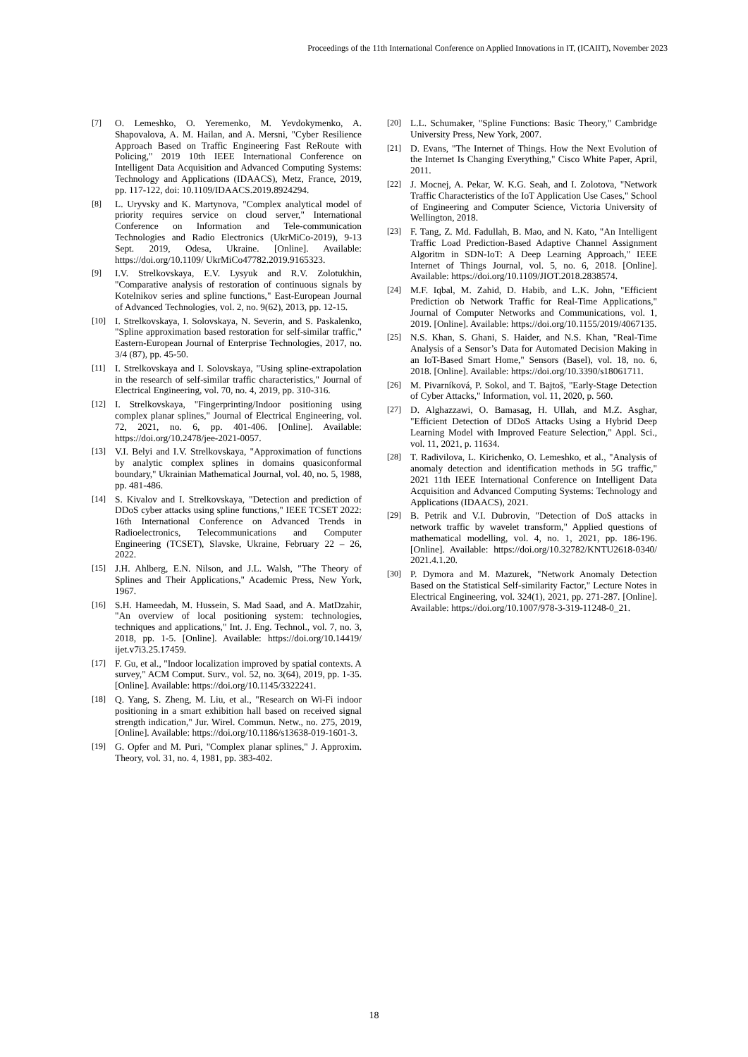Proceedings of the 11th International Conference on Applied Innovations in IT, (ICAIIT), November 2023
[7] O. Lemeshko, O. Yeremenko, M. Yevdokymenko, A. Shapovalova, A. M. Hailan, and A. Mersni, "Cyber Resilience Approach Based on Traffic Engineering Fast ReRoute with Policing," 2019 10th IEEE International Conference on Intelligent Data Acquisition and Advanced Computing Systems: Technology and Applications (IDAACS), Metz, France, 2019, pp. 117-122, doi: 10.1109/IDAACS.2019.8924294.
[8] L. Uryvsky and K. Martynova, "Complex analytical model of priority requires service on cloud server," International Conference on Information and Tele-communication Technologies and Radio Electronics (UkrMiCo-2019), 9-13 Sept. 2019, Odesa, Ukraine. [Online]. Available: https://doi.org/10.1109/ UkrMiCo47782.2019.9165323.
[9] I.V. Strelkovskaya, E.V. Lysyuk and R.V. Zolotukhin, "Comparative analysis of restoration of continuous signals by Kotelnikov series and spline functions," East-European Journal of Advanced Technologies, vol. 2, no. 9(62), 2013, pp. 12-15.
[10] I. Strelkovskaya, I. Solovskaya, N. Severin, and S. Paskalenko, "Spline approximation based restoration for self-similar traffic," Eastern-European Journal of Enterprise Technologies, 2017, no. 3/4 (87), pp. 45-50.
[11] I. Strelkovskaya and I. Solovskaya, "Using spline-extrapolation in the research of self-similar traffic characteristics," Journal of Electrical Engineering, vol. 70, no. 4, 2019, pp. 310-316.
[12] I. Strelkovskaya, "Fingerprinting/Indoor positioning using complex planar splines," Journal of Electrical Engineering, vol. 72, 2021, no. 6, pp. 401-406. [Online]. Available: https://doi.org/10.2478/jee-2021-0057.
[13] V.I. Belyi and I.V. Strelkovskaya, "Approximation of functions by analytic complex splines in domains quasiconformal boundary," Ukrainian Mathematical Journal, vol. 40, no. 5, 1988, pp. 481-486.
[14] S. Kivalov and I. Strelkovskaya, "Detection and prediction of DDoS cyber attacks using spline functions," IEEE TCSET 2022: 16th International Conference on Advanced Trends in Radioelectronics, Telecommunications and Computer Engineering (TCSET), Slavske, Ukraine, February 22 – 26, 2022.
[15] J.H. Ahlberg, E.N. Nilson, and J.L. Walsh, "The Theory of Splines and Their Applications," Academic Press, New York, 1967.
[16] S.H. Hameedah, M. Hussein, S. Mad Saad, and A. MatDzahir, "An overview of local positioning system: technologies, techniques and applications," Int. J. Eng. Technol., vol. 7, no. 3, 2018, pp. 1-5. [Online]. Available: https://doi.org/10.14419/ ijet.v7i3.25.17459.
[17] F. Gu, et al., "Indoor localization improved by spatial contexts. A survey," ACM Comput. Surv., vol. 52, no. 3(64), 2019, pp. 1-35. [Online]. Available: https://doi.org/10.1145/3322241.
[18] Q. Yang, S. Zheng, M. Liu, et al., "Research on Wi-Fi indoor positioning in a smart exhibition hall based on received signal strength indication," Jur. Wirel. Commun. Netw., no. 275, 2019, [Online]. Available: https://doi.org/10.1186/s13638-019-1601-3.
[19] G. Opfer and M. Puri, "Complex planar splines," J. Approxim. Theory, vol. 31, no. 4, 1981, pp. 383-402.
[20] L.L. Schumaker, "Spline Functions: Basic Theory," Cambridge University Press, New York, 2007.
[21] D. Evans, "The Internet of Things. How the Next Evolution of the Internet Is Changing Everything," Cisco White Paper, April, 2011.
[22] J. Mocnej, A. Pekar, W. K.G. Seah, and I. Zolotova, "Network Traffic Characteristics of the IoT Application Use Cases," School of Engineering and Computer Science, Victoria University of Wellington, 2018.
[23] F. Tang, Z. Md. Fadullah, B. Mao, and N. Kato, "An Intelligent Traffic Load Prediction-Based Adaptive Channel Assignment Algoritm in SDN-IoT: A Deep Learning Approach," IEEE Internet of Things Journal, vol. 5, no. 6, 2018. [Online]. Available: https://doi.org/10.1109/JIOT.2018.2838574.
[24] M.F. Iqbal, M. Zahid, D. Habib, and L.K. John, "Efficient Prediction ob Network Traffic for Real-Time Applications," Journal of Computer Networks and Communications, vol. 1, 2019. [Online]. Available: https://doi.org/10.1155/2019/4067135.
[25] N.S. Khan, S. Ghani, S. Haider, and N.S. Khan, "Real-Time Analysis of a Sensor’s Data for Automated Decision Making in an IoT-Based Smart Home," Sensors (Basel), vol. 18, no. 6, 2018. [Online]. Available: https://doi.org/10.3390/s18061711.
[26] M. Pivarníková, P. Sokol, and T. Bajtoš, "Early-Stage Detection of Cyber Attacks," Information, vol. 11, 2020, p. 560.
[27] D. Alghazzawi, O. Bamasag, H. Ullah, and M.Z. Asghar, "Efficient Detection of DDoS Attacks Using a Hybrid Deep Learning Model with Improved Feature Selection," Appl. Sci., vol. 11, 2021, p. 11634.
[28] T. Radivilova, L. Kirichenko, O. Lemeshko, et al., "Analysis of anomaly detection and identification methods in 5G traffic," 2021 11th IEEE International Conference on Intelligent Data Acquisition and Advanced Computing Systems: Technology and Applications (IDAACS), 2021.
[29] B. Petrik and V.I. Dubrovin, "Detection of DoS attacks in network traffic by wavelet transform," Applied questions of mathematical modelling, vol. 4, no. 1, 2021, pp. 186-196. [Online]. Available: https://doi.org/10.32782/KNTU2618-0340/ 2021.4.1.20.
[30] P. Dymora and M. Mazurek, "Network Anomaly Detection Based on the Statistical Self-similarity Factor," Lecture Notes in Electrical Engineering, vol. 324(1), 2021, pp. 271-287. [Online]. Available: https://doi.org/10.1007/978-3-319-11248-0_21.
18